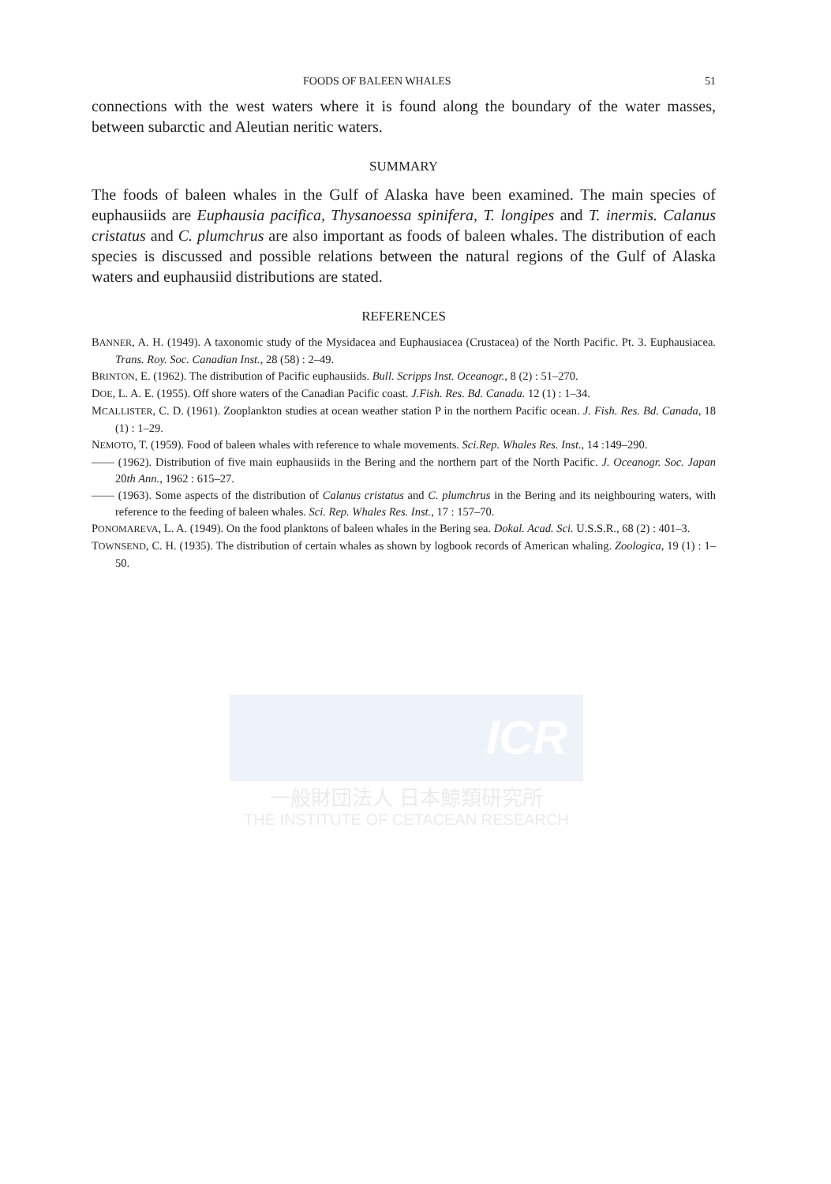ICR
一般財団法人 日本鯨類研究所
THE INSTITUTE OF CETACEAN RESEARCH
FOODS OF BALEEN WHALES 51
connections with the west waters where it is found along the boundary of the water masses, between subarctic and Aleutian neritic waters.
SUMMARY
The foods of baleen whales in the Gulf of Alaska have been examined. The main species of euphausiids are Euphausia pacifica, Thysanoessa spinifera, T. longipes and T. inermis. Calanus cristatus and C. plumchrus are also important as foods of baleen whales. The distribution of each species is discussed and possible relations between the natural regions of the Gulf of Alaska waters and euphausiid distributions are stated.
REFERENCES
BANNER, A. H. (1949). A taxonomic study of the Mysidacea and Euphausiacea (Crustacea) of the North Pacific. Pt. 3. Euphausiacea. Trans. Roy. Soc. Canadian Inst., 28 (58) : 2–49.
BRINTON, E. (1962). The distribution of Pacific euphausiids. Bull. Scripps Inst. Oceanogr., 8 (2) : 51–270.
DOE, L. A. E. (1955). Off shore waters of the Canadian Pacific coast. J.Fish. Res. Bd. Canada. 12 (1) : 1–34.
MCALLISTER, C. D. (1961). Zooplankton studies at ocean weather station P in the northern Pacific ocean. J. Fish. Res. Bd. Canada, 18 (1) : 1–29.
NEMOTO, T. (1959). Food of baleen whales with reference to whale movements. Sci.Rep. Whales Res. Inst., 14 :149–290.
—— (1962). Distribution of five main euphausiids in the Bering and the northern part of the North Pacific. J. Oceanogr. Soc. Japan 20th Ann., 1962 : 615–27.
—— (1963). Some aspects of the distribution of Calanus cristatus and C. plumchrus in the Bering and its neighbouring waters, with reference to the feeding of baleen whales. Sci. Rep. Whales Res. Inst., 17 : 157–70.
PONOMAREVA, L. A. (1949). On the food planktons of baleen whales in the Bering sea. Dokal. Acad. Sci. U.S.S.R., 68 (2) : 401–3.
TOWNSEND, C. H. (1935). The distribution of certain whales as shown by logbook records of American whaling. Zoologica, 19 (1) : 1–50.